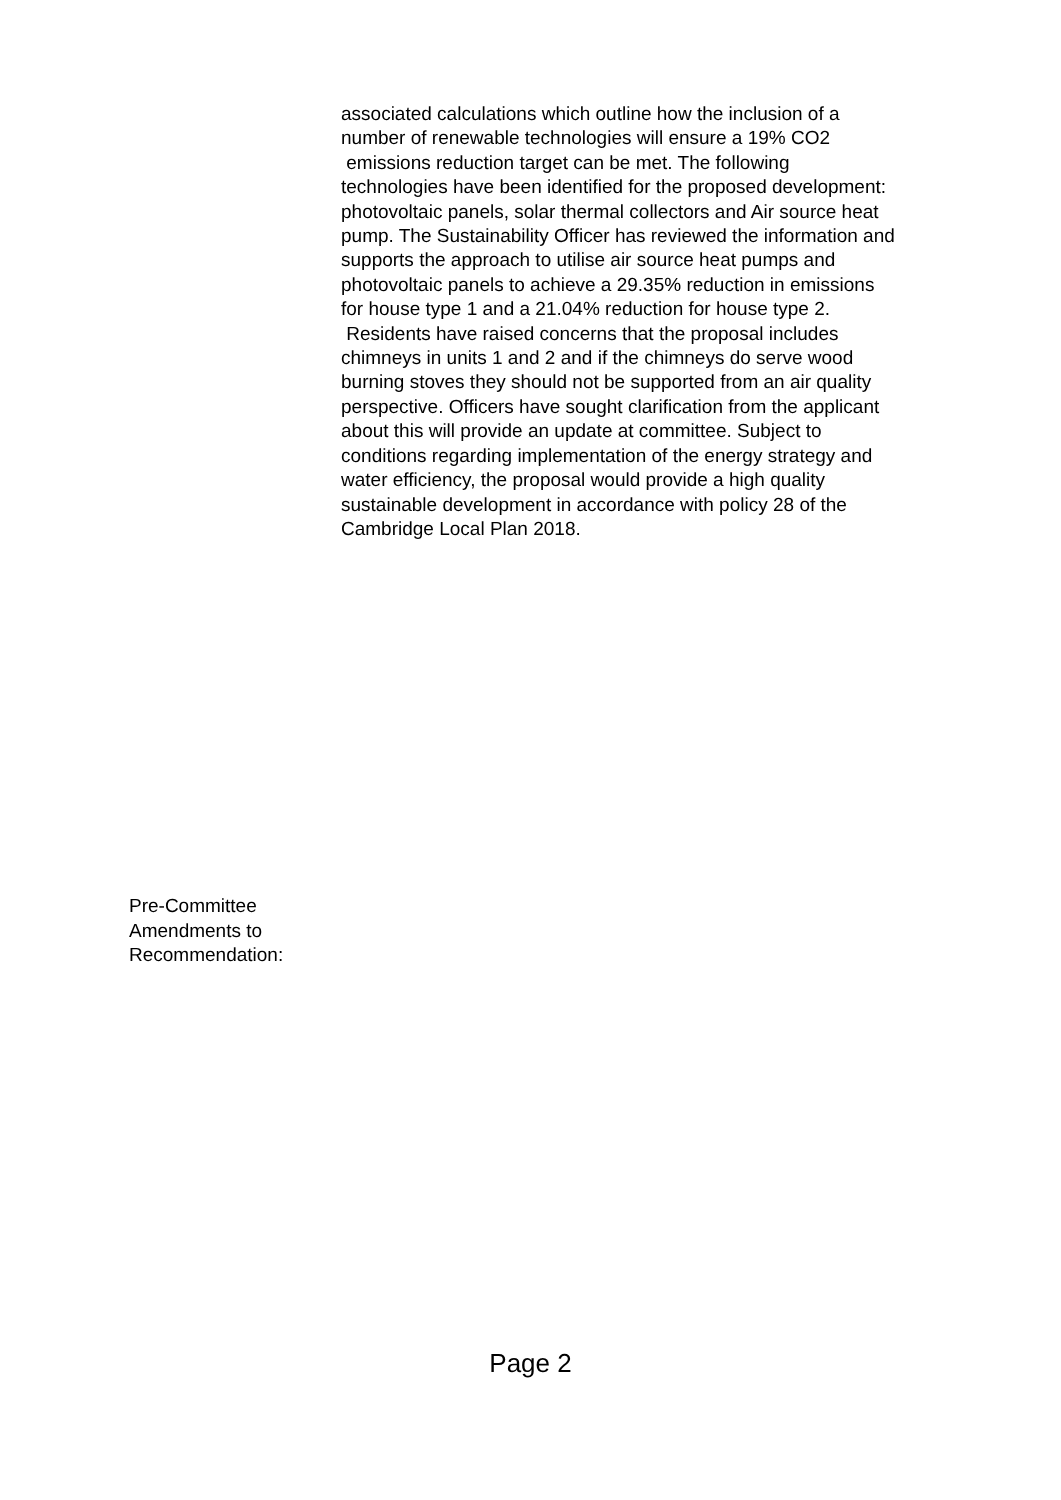associated calculations which outline how the inclusion of a number of renewable technologies will ensure a 19% CO2 emissions reduction target can be met. The following technologies have been identified for the proposed development: photovoltaic panels, solar thermal collectors and Air source heat pump. The Sustainability Officer has reviewed the information and supports the approach to utilise air source heat pumps and photovoltaic panels to achieve a 29.35% reduction in emissions for house type 1 and a 21.04% reduction for house type 2. Residents have raised concerns that the proposal includes chimneys in units 1 and 2 and if the chimneys do serve wood burning stoves they should not be supported from an air quality perspective. Officers have sought clarification from the applicant about this will provide an update at committee. Subject to conditions regarding implementation of the energy strategy and water efficiency, the proposal would provide a high quality sustainable development in accordance with policy 28 of the Cambridge Local Plan 2018.
Pre-Committee
Amendments to
Recommendation:
Page 2